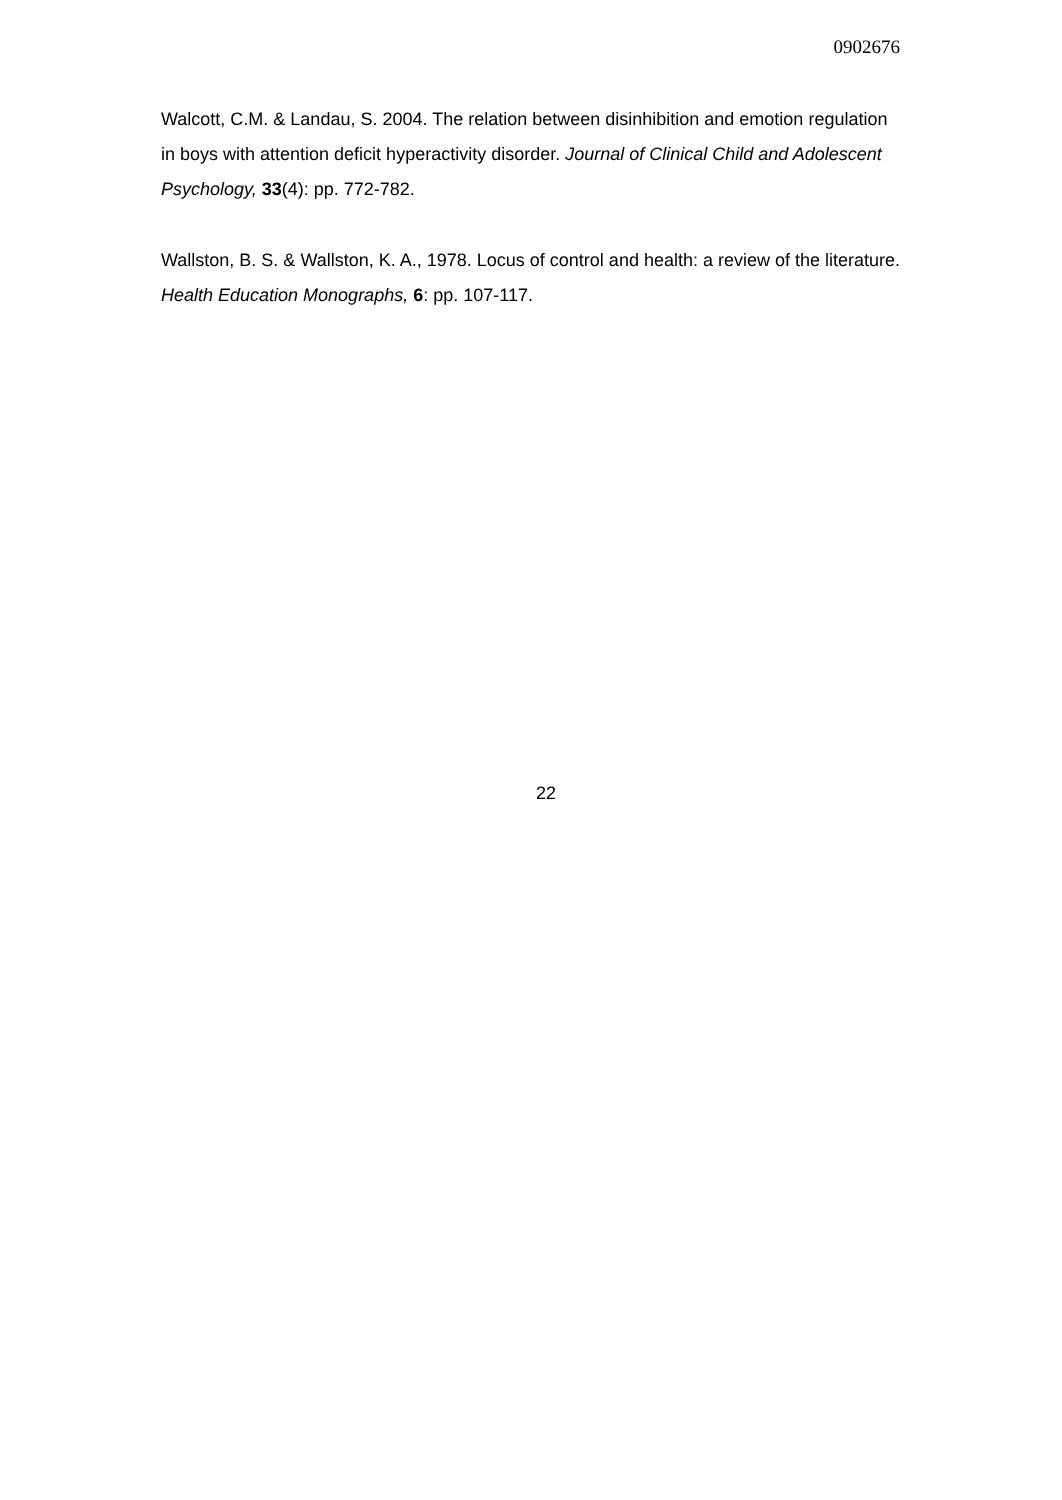0902676
Walcott, C.M. & Landau, S. 2004. The relation between disinhibition and emotion regulation in boys with attention deficit hyperactivity disorder. Journal of Clinical Child and Adolescent Psychology, 33(4): pp. 772-782.
Wallston, B. S. & Wallston, K. A., 1978. Locus of control and health: a review of the literature. Health Education Monographs, 6: pp. 107-117.
22